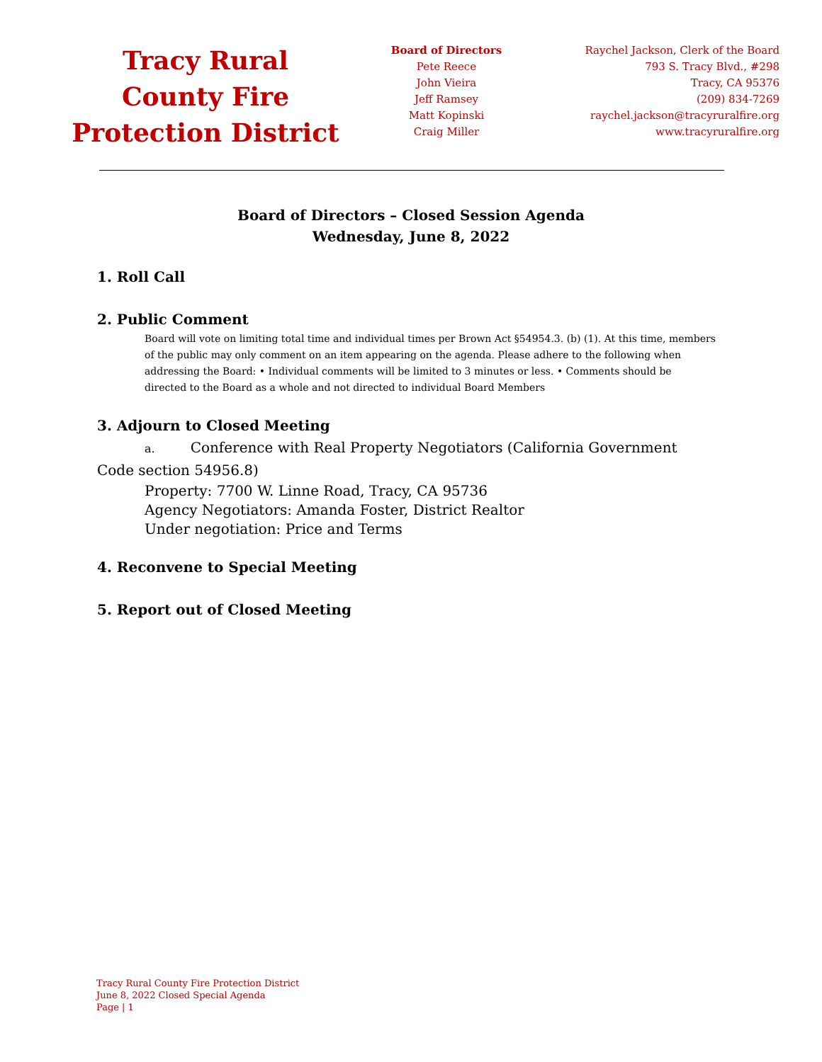Tracy Rural County Fire Protection District
Board of Directors
Pete Reece
John Vieira
Jeff Ramsey
Matt Kopinski
Craig Miller
Raychel Jackson, Clerk of the Board
793 S. Tracy Blvd., #298
Tracy, CA 95376
(209) 834-7269
raychel.jackson@tracyruralfire.org
www.tracyruralfire.org
Board of Directors – Closed Session Agenda
Wednesday, June 8, 2022
1. Roll Call
2. Public Comment
Board will vote on limiting total time and individual times per Brown Act §54954.3. (b) (1). At this time, members of the public may only comment on an item appearing on the agenda. Please adhere to the following when addressing the Board: • Individual comments will be limited to 3 minutes or less. • Comments should be directed to the Board as a whole and not directed to individual Board Members
3. Adjourn to Closed Meeting
a. Conference with Real Property Negotiators (California Government Code section 54956.8)
Property: 7700 W. Linne Road, Tracy, CA 95736
Agency Negotiators: Amanda Foster, District Realtor
Under negotiation: Price and Terms
4. Reconvene to Special Meeting
5. Report out of Closed Meeting
Tracy Rural County Fire Protection District
June 8, 2022 Closed Special Agenda
Page | 1